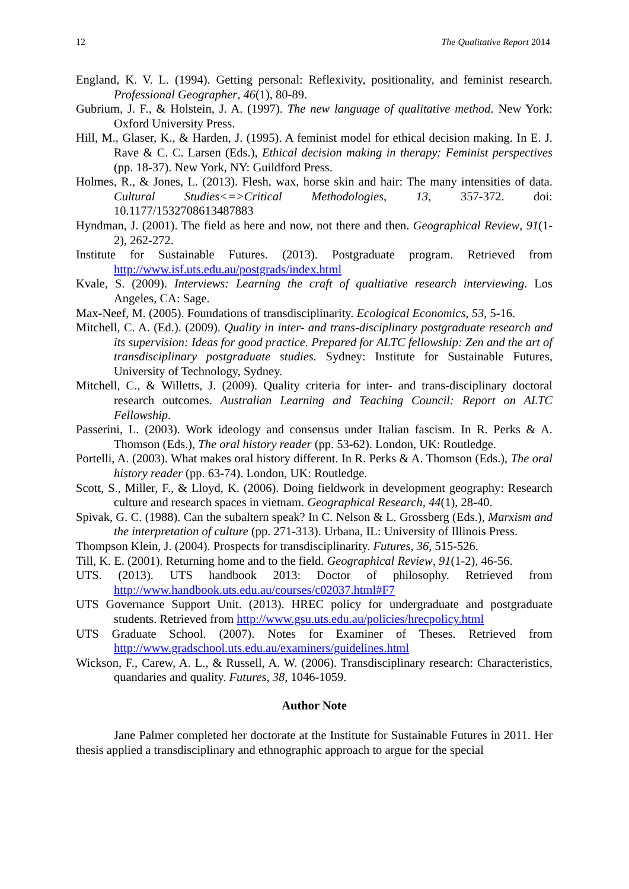12 The Qualitative Report 2014
England, K. V. L. (1994). Getting personal: Reflexivity, positionality, and feminist research. Professional Geographer, 46(1), 80-89.
Gubrium, J. F., & Holstein, J. A. (1997). The new language of qualitative method. New York: Oxford University Press.
Hill, M., Glaser, K., & Harden, J. (1995). A feminist model for ethical decision making. In E. J. Rave & C. C. Larsen (Eds.), Ethical decision making in therapy: Feminist perspectives (pp. 18-37). New York, NY: Guildford Press.
Holmes, R., & Jones, L. (2013). Flesh, wax, horse skin and hair: The many intensities of data. Cultural Studies<=>Critical Methodologies, 13, 357-372. doi: 10.1177/1532708613487883
Hyndman, J. (2001). The field as here and now, not there and then. Geographical Review, 91(1-2), 262-272.
Institute for Sustainable Futures. (2013). Postgraduate program. Retrieved from http://www.isf.uts.edu.au/postgrads/index.html
Kvale, S. (2009). Interviews: Learning the craft of qualtiative research interviewing. Los Angeles, CA: Sage.
Max-Neef, M. (2005). Foundations of transdisciplinarity. Ecological Economics, 53, 5-16.
Mitchell, C. A. (Ed.). (2009). Quality in inter- and trans-disciplinary postgraduate research and its supervision: Ideas for good practice. Prepared for ALTC fellowship: Zen and the art of transdisciplinary postgraduate studies. Sydney: Institute for Sustainable Futures, University of Technology, Sydney.
Mitchell, C., & Willetts, J. (2009). Quality criteria for inter- and trans-disciplinary doctoral research outcomes. Australian Learning and Teaching Council: Report on ALTC Fellowship.
Passerini, L. (2003). Work ideology and consensus under Italian fascism. In R. Perks & A. Thomson (Eds.), The oral history reader (pp. 53-62). London, UK: Routledge.
Portelli, A. (2003). What makes oral history different. In R. Perks & A. Thomson (Eds.), The oral history reader (pp. 63-74). London, UK: Routledge.
Scott, S., Miller, F., & Lloyd, K. (2006). Doing fieldwork in development geography: Research culture and research spaces in vietnam. Geographical Research, 44(1), 28-40.
Spivak, G. C. (1988). Can the subaltern speak? In C. Nelson & L. Grossberg (Eds.), Marxism and the interpretation of culture (pp. 271-313). Urbana, IL: University of Illinois Press.
Thompson Klein, J. (2004). Prospects for transdisciplinarity. Futures, 36, 515-526.
Till, K. E. (2001). Returning home and to the field. Geographical Review, 91(1-2), 46-56.
UTS. (2013). UTS handbook 2013: Doctor of philosophy. Retrieved from http://www.handbook.uts.edu.au/courses/c02037.html#F7
UTS Governance Support Unit. (2013). HREC policy for undergraduate and postgraduate students. Retrieved from http://www.gsu.uts.edu.au/policies/hrecpolicy.html
UTS Graduate School. (2007). Notes for Examiner of Theses. Retrieved from http://www.gradschool.uts.edu.au/examiners/guidelines.html
Wickson, F., Carew, A. L., & Russell, A. W. (2006). Transdisciplinary research: Characteristics, quandaries and quality. Futures, 38, 1046-1059.
Author Note
Jane Palmer completed her doctorate at the Institute for Sustainable Futures in 2011. Her thesis applied a transdisciplinary and ethnographic approach to argue for the special